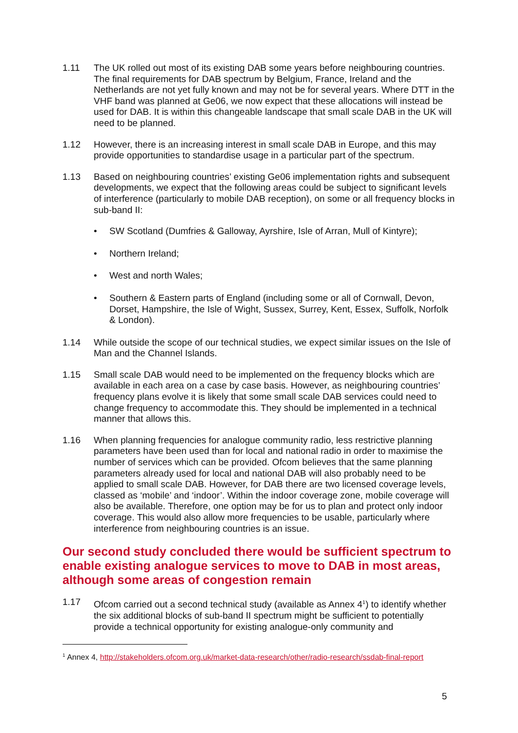1.11 The UK rolled out most of its existing DAB some years before neighbouring countries. The final requirements for DAB spectrum by Belgium, France, Ireland and the Netherlands are not yet fully known and may not be for several years. Where DTT in the VHF band was planned at Ge06, we now expect that these allocations will instead be used for DAB. It is within this changeable landscape that small scale DAB in the UK will need to be planned.
1.12 However, there is an increasing interest in small scale DAB in Europe, and this may provide opportunities to standardise usage in a particular part of the spectrum.
1.13 Based on neighbouring countries’ existing Ge06 implementation rights and subsequent developments, we expect that the following areas could be subject to significant levels of interference (particularly to mobile DAB reception), on some or all frequency blocks in sub-band II:
• SW Scotland (Dumfries & Galloway, Ayrshire, Isle of Arran, Mull of Kintyre);
• Northern Ireland;
• West and north Wales;
• Southern & Eastern parts of England (including some or all of Cornwall, Devon, Dorset, Hampshire, the Isle of Wight, Sussex, Surrey, Kent, Essex, Suffolk, Norfolk & London).
1.14 While outside the scope of our technical studies, we expect similar issues on the Isle of Man and the Channel Islands.
1.15 Small scale DAB would need to be implemented on the frequency blocks which are available in each area on a case by case basis. However, as neighbouring countries’ frequency plans evolve it is likely that some small scale DAB services could need to change frequency to accommodate this. They should be implemented in a technical manner that allows this.
1.16 When planning frequencies for analogue community radio, less restrictive planning parameters have been used than for local and national radio in order to maximise the number of services which can be provided. Ofcom believes that the same planning parameters already used for local and national DAB will also probably need to be applied to small scale DAB. However, for DAB there are two licensed coverage levels, classed as ‘mobile’ and ‘indoor’. Within the indoor coverage zone, mobile coverage will also be available. Therefore, one option may be for us to plan and protect only indoor coverage. This would also allow more frequencies to be usable, particularly where interference from neighbouring countries is an issue.
Our second study concluded there would be sufficient spectrum to enable existing analogue services to move to DAB in most areas, although some areas of congestion remain
1.17 Ofcom carried out a second technical study (available as Annex 4<sup>1</sup>) to identify whether the six additional blocks of sub-band II spectrum might be sufficient to potentially provide a technical opportunity for existing analogue-only community and
<sup>1</sup> Annex 4, http://stakeholders.ofcom.org.uk/market-data-research/other/radio-research/ssdab-final-report
5